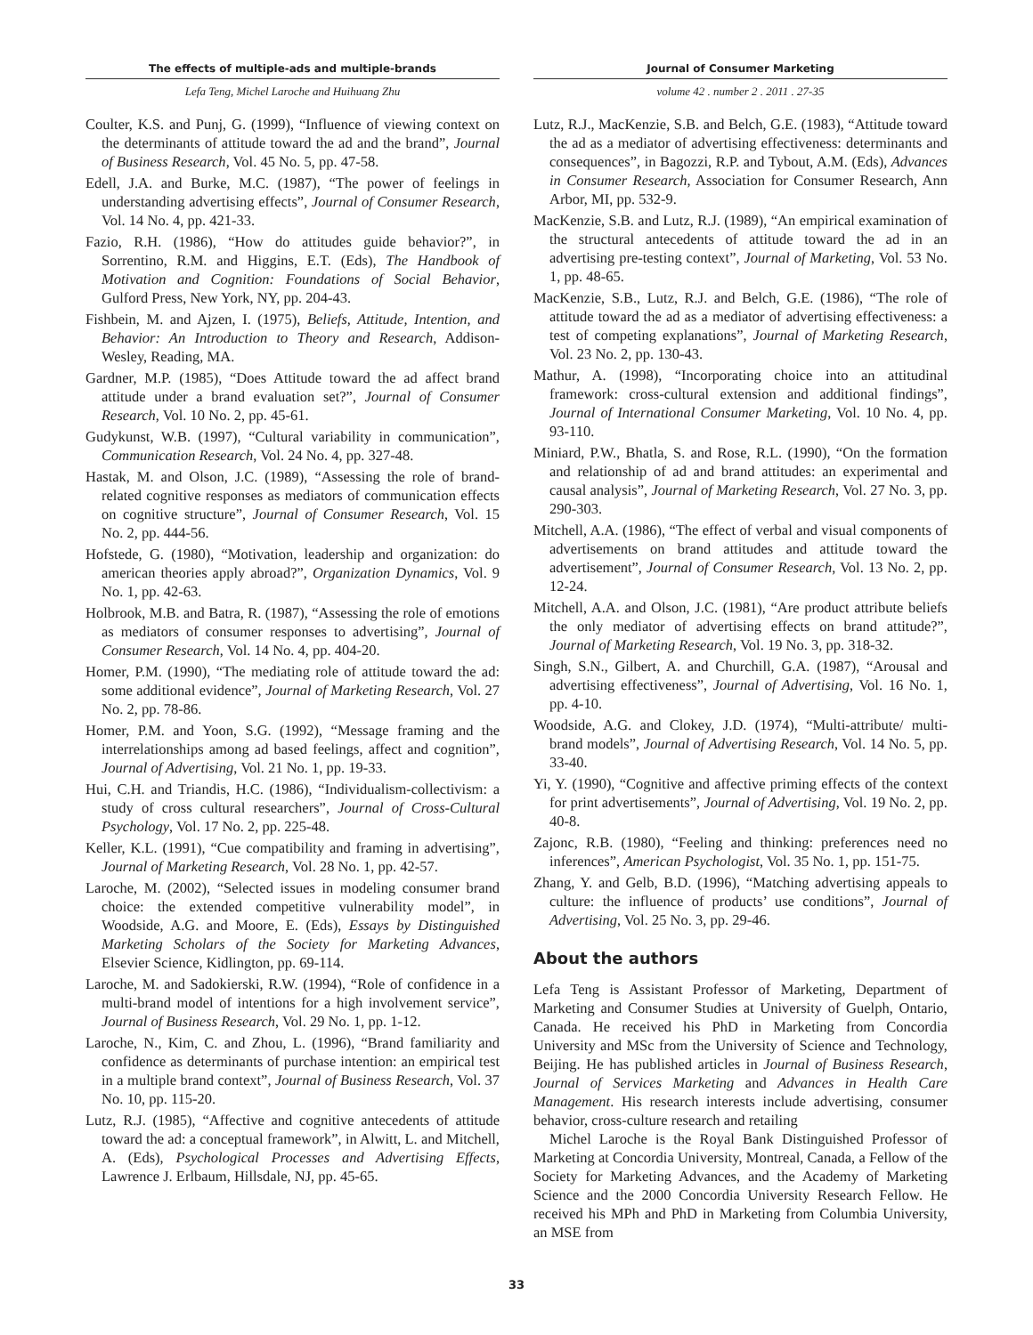The effects of multiple-ads and multiple-brands
Lefa Teng, Michel Laroche and Huihuang Zhu
Coulter, K.S. and Punj, G. (1999), “Influence of viewing context on the determinants of attitude toward the ad and the brand”, Journal of Business Research, Vol. 45 No. 5, pp. 47-58.
Edell, J.A. and Burke, M.C. (1987), “The power of feelings in understanding advertising effects”, Journal of Consumer Research, Vol. 14 No. 4, pp. 421-33.
Fazio, R.H. (1986), “How do attitudes guide behavior?”, in Sorrentino, R.M. and Higgins, E.T. (Eds), The Handbook of Motivation and Cognition: Foundations of Social Behavior, Gulford Press, New York, NY, pp. 204-43.
Fishbein, M. and Ajzen, I. (1975), Beliefs, Attitude, Intention, and Behavior: An Introduction to Theory and Research, Addison-Wesley, Reading, MA.
Gardner, M.P. (1985), “Does Attitude toward the ad affect brand attitude under a brand evaluation set?”, Journal of Consumer Research, Vol. 10 No. 2, pp. 45-61.
Gudykunst, W.B. (1997), “Cultural variability in communication”, Communication Research, Vol. 24 No. 4, pp. 327-48.
Hastak, M. and Olson, J.C. (1989), “Assessing the role of brand-related cognitive responses as mediators of communication effects on cognitive structure”, Journal of Consumer Research, Vol. 15 No. 2, pp. 444-56.
Hofstede, G. (1980), “Motivation, leadership and organization: do american theories apply abroad?”, Organization Dynamics, Vol. 9 No. 1, pp. 42-63.
Holbrook, M.B. and Batra, R. (1987), “Assessing the role of emotions as mediators of consumer responses to advertising”, Journal of Consumer Research, Vol. 14 No. 4, pp. 404-20.
Homer, P.M. (1990), “The mediating role of attitude toward the ad: some additional evidence”, Journal of Marketing Research, Vol. 27 No. 2, pp. 78-86.
Homer, P.M. and Yoon, S.G. (1992), “Message framing and the interrelationships among ad based feelings, affect and cognition”, Journal of Advertising, Vol. 21 No. 1, pp. 19-33.
Hui, C.H. and Triandis, H.C. (1986), “Individualism-collectivism: a study of cross cultural researchers”, Journal of Cross-Cultural Psychology, Vol. 17 No. 2, pp. 225-48.
Keller, K.L. (1991), “Cue compatibility and framing in advertising”, Journal of Marketing Research, Vol. 28 No. 1, pp. 42-57.
Laroche, M. (2002), “Selected issues in modeling consumer brand choice: the extended competitive vulnerability model”, in Woodside, A.G. and Moore, E. (Eds), Essays by Distinguished Marketing Scholars of the Society for Marketing Advances, Elsevier Science, Kidlington, pp. 69-114.
Laroche, M. and Sadokierski, R.W. (1994), “Role of confidence in a multi-brand model of intentions for a high involvement service”, Journal of Business Research, Vol. 29 No. 1, pp. 1-12.
Laroche, N., Kim, C. and Zhou, L. (1996), “Brand familiarity and confidence as determinants of purchase intention: an empirical test in a multiple brand context”, Journal of Business Research, Vol. 37 No. 10, pp. 115-20.
Lutz, R.J. (1985), “Affective and cognitive antecedents of attitude toward the ad: a conceptual framework”, in Alwitt, L. and Mitchell, A. (Eds), Psychological Processes and Advertising Effects, Lawrence J. Erlbaum, Hillsdale, NJ, pp. 45-65.
Journal of Consumer Marketing
volume 42 . number 2 . 2011 . 27-35
Lutz, R.J., MacKenzie, S.B. and Belch, G.E. (1983), “Attitude toward the ad as a mediator of advertising effectiveness: determinants and consequences”, in Bagozzi, R.P. and Tybout, A.M. (Eds), Advances in Consumer Research, Association for Consumer Research, Ann Arbor, MI, pp. 532-9.
MacKenzie, S.B. and Lutz, R.J. (1989), “An empirical examination of the structural antecedents of attitude toward the ad in an advertising pre-testing context”, Journal of Marketing, Vol. 53 No. 1, pp. 48-65.
MacKenzie, S.B., Lutz, R.J. and Belch, G.E. (1986), “The role of attitude toward the ad as a mediator of advertising effectiveness: a test of competing explanations”, Journal of Marketing Research, Vol. 23 No. 2, pp. 130-43.
Mathur, A. (1998), “Incorporating choice into an attitudinal framework: cross-cultural extension and additional findings”, Journal of International Consumer Marketing, Vol. 10 No. 4, pp. 93-110.
Miniard, P.W., Bhatla, S. and Rose, R.L. (1990), “On the formation and relationship of ad and brand attitudes: an experimental and causal analysis”, Journal of Marketing Research, Vol. 27 No. 3, pp. 290-303.
Mitchell, A.A. (1986), “The effect of verbal and visual components of advertisements on brand attitudes and attitude toward the advertisement”, Journal of Consumer Research, Vol. 13 No. 2, pp. 12-24.
Mitchell, A.A. and Olson, J.C. (1981), “Are product attribute beliefs the only mediator of advertising effects on brand attitude?”, Journal of Marketing Research, Vol. 19 No. 3, pp. 318-32.
Singh, S.N., Gilbert, A. and Churchill, G.A. (1987), “Arousal and advertising effectiveness”, Journal of Advertising, Vol. 16 No. 1, pp. 4-10.
Woodside, A.G. and Clokey, J.D. (1974), “Multi-attribute/ multi-brand models”, Journal of Advertising Research, Vol. 14 No. 5, pp. 33-40.
Yi, Y. (1990), “Cognitive and affective priming effects of the context for print advertisements”, Journal of Advertising, Vol. 19 No. 2, pp. 40-8.
Zajonc, R.B. (1980), “Feeling and thinking: preferences need no inferences”, American Psychologist, Vol. 35 No. 1, pp. 151-75.
Zhang, Y. and Gelb, B.D. (1996), “Matching advertising appeals to culture: the influence of products’ use conditions”, Journal of Advertising, Vol. 25 No. 3, pp. 29-46.
About the authors
Lefa Teng is Assistant Professor of Marketing, Department of Marketing and Consumer Studies at University of Guelph, Ontario, Canada. He received his PhD in Marketing from Concordia University and MSc from the University of Science and Technology, Beijing. He has published articles in Journal of Business Research, Journal of Services Marketing and Advances in Health Care Management. His research interests include advertising, consumer behavior, cross-culture research and retailing
Michel Laroche is the Royal Bank Distinguished Professor of Marketing at Concordia University, Montreal, Canada, a Fellow of the Society for Marketing Advances, and the Academy of Marketing Science and the 2000 Concordia University Research Fellow. He received his MPh and PhD in Marketing from Columbia University, an MSE from
33